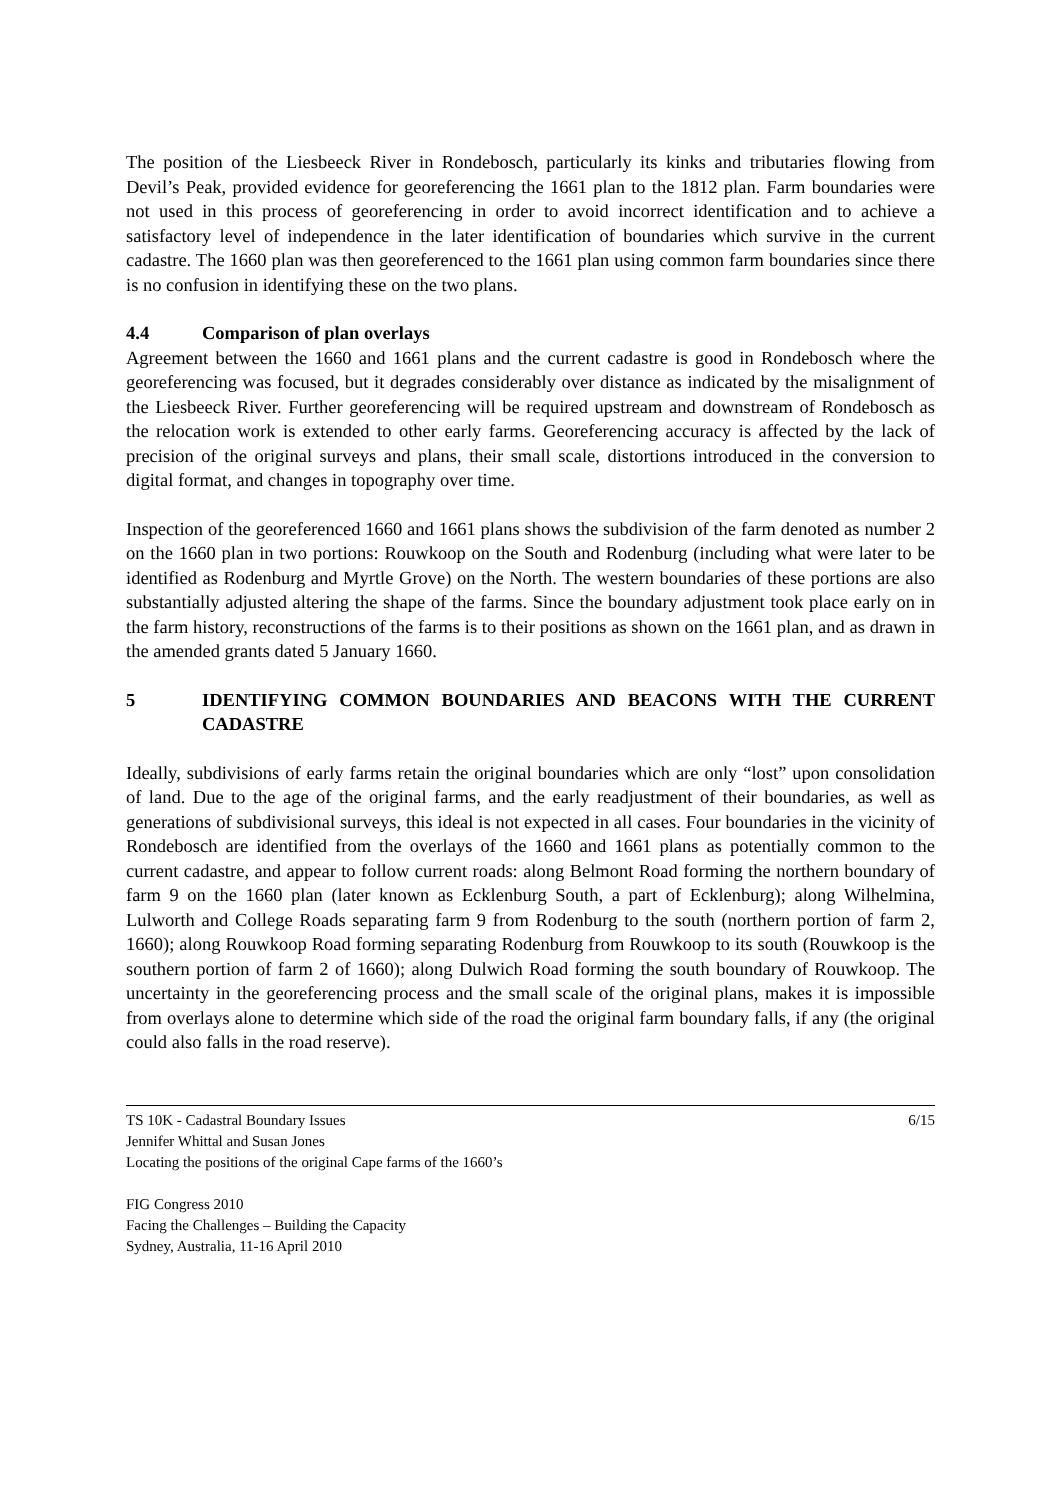The position of the Liesbeeck River in Rondebosch, particularly its kinks and tributaries flowing from Devil’s Peak, provided evidence for georeferencing the 1661 plan to the 1812 plan. Farm boundaries were not used in this process of georeferencing in order to avoid incorrect identification and to achieve a satisfactory level of independence in the later identification of boundaries which survive in the current cadastre. The 1660 plan was then georeferenced to the 1661 plan using common farm boundaries since there is no confusion in identifying these on the two plans.
4.4 Comparison of plan overlays
Agreement between the 1660 and 1661 plans and the current cadastre is good in Rondebosch where the georeferencing was focused, but it degrades considerably over distance as indicated by the misalignment of the Liesbeeck River. Further georeferencing will be required upstream and downstream of Rondebosch as the relocation work is extended to other early farms. Georeferencing accuracy is affected by the lack of precision of the original surveys and plans, their small scale, distortions introduced in the conversion to digital format, and changes in topography over time.
Inspection of the georeferenced 1660 and 1661 plans shows the subdivision of the farm denoted as number 2 on the 1660 plan in two portions: Rouwkoop on the South and Rodenburg (including what were later to be identified as Rodenburg and Myrtle Grove) on the North. The western boundaries of these portions are also substantially adjusted altering the shape of the farms. Since the boundary adjustment took place early on in the farm history, reconstructions of the farms is to their positions as shown on the 1661 plan, and as drawn in the amended grants dated 5 January 1660.
5 IDENTIFYING COMMON BOUNDARIES AND BEACONS WITH THE CURRENT CADASTRE
Ideally, subdivisions of early farms retain the original boundaries which are only “lost” upon consolidation of land. Due to the age of the original farms, and the early readjustment of their boundaries, as well as generations of subdivisional surveys, this ideal is not expected in all cases. Four boundaries in the vicinity of Rondebosch are identified from the overlays of the 1660 and 1661 plans as potentially common to the current cadastre, and appear to follow current roads: along Belmont Road forming the northern boundary of farm 9 on the 1660 plan (later known as Ecklenburg South, a part of Ecklenburg); along Wilhelmina, Lulworth and College Roads separating farm 9 from Rodenburg to the south (northern portion of farm 2, 1660); along Rouwkoop Road forming separating Rodenburg from Rouwkoop to its south (Rouwkoop is the southern portion of farm 2 of 1660); along Dulwich Road forming the south boundary of Rouwkoop. The uncertainty in the georeferencing process and the small scale of the original plans, makes it is impossible from overlays alone to determine which side of the road the original farm boundary falls, if any (the original could also falls in the road reserve).
TS 10K - Cadastral Boundary Issues 6/15
Jennifer Whittal and Susan Jones
Locating the positions of the original Cape farms of the 1660’s
FIG Congress 2010
Facing the Challenges – Building the Capacity
Sydney, Australia, 11-16 April 2010